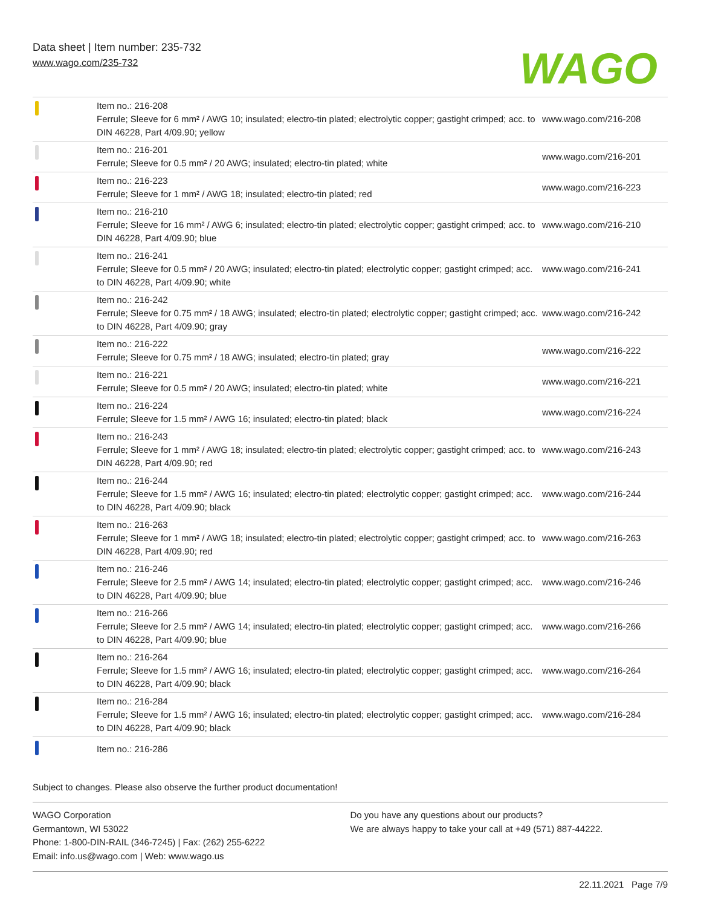Data sheet | Item number: 235-732
www.wago.com/235-732
WAGO
| | Item no.: 216-208 Ferrule; Sleeve for 6 mm² / AWG 10; insulated; electro-tin plated; electrolytic copper; gastight crimped; acc. to DIN 46228, Part 4/09.90; yellow | www.wago.com/216-208 |
| | Item no.: 216-201 Ferrule; Sleeve for 0.5 mm² / 20 AWG; insulated; electro-tin plated; white | www.wago.com/216-201 |
| | Item no.: 216-223 Ferrule; Sleeve for 1 mm² / AWG 18; insulated; electro-tin plated; red | www.wago.com/216-223 |
| | Item no.: 216-210 Ferrule; Sleeve for 16 mm² / AWG 6; insulated; electro-tin plated; electrolytic copper; gastight crimped; acc. to DIN 46228, Part 4/09.90; blue | www.wago.com/216-210 |
| | Item no.: 216-241 Ferrule; Sleeve for 0.5 mm² / 20 AWG; insulated; electro-tin plated; electrolytic copper; gastight crimped; acc. to DIN 46228, Part 4/09.90; white | www.wago.com/216-241 |
| | Item no.: 216-242 Ferrule; Sleeve for 0.75 mm² / 18 AWG; insulated; electro-tin plated; electrolytic copper; gastight crimped; acc. to DIN 46228, Part 4/09.90; gray | www.wago.com/216-242 |
| | Item no.: 216-222 Ferrule; Sleeve for 0.75 mm² / 18 AWG; insulated; electro-tin plated; gray | www.wago.com/216-222 |
| | Item no.: 216-221 Ferrule; Sleeve for 0.5 mm² / 20 AWG; insulated; electro-tin plated; white | www.wago.com/216-221 |
| | Item no.: 216-224 Ferrule; Sleeve for 1.5 mm² / AWG 16; insulated; electro-tin plated; black | www.wago.com/216-224 |
| | Item no.: 216-243 Ferrule; Sleeve for 1 mm² / AWG 18; insulated; electro-tin plated; electrolytic copper; gastight crimped; acc. to DIN 46228, Part 4/09.90; red | www.wago.com/216-243 |
| | Item no.: 216-244 Ferrule; Sleeve for 1.5 mm² / AWG 16; insulated; electro-tin plated; electrolytic copper; gastight crimped; acc. to DIN 46228, Part 4/09.90; black | www.wago.com/216-244 |
| | Item no.: 216-263 Ferrule; Sleeve for 1 mm² / AWG 18; insulated; electro-tin plated; electrolytic copper; gastight crimped; acc. to DIN 46228, Part 4/09.90; red | www.wago.com/216-263 |
| | Item no.: 216-246 Ferrule; Sleeve for 2.5 mm² / AWG 14; insulated; electro-tin plated; electrolytic copper; gastight crimped; acc. to DIN 46228, Part 4/09.90; blue | www.wago.com/216-246 |
| | Item no.: 216-266 Ferrule; Sleeve for 2.5 mm² / AWG 14; insulated; electro-tin plated; electrolytic copper; gastight crimped; acc. to DIN 46228, Part 4/09.90; blue | www.wago.com/216-266 |
| | Item no.: 216-264 Ferrule; Sleeve for 1.5 mm² / AWG 16; insulated; electro-tin plated; electrolytic copper; gastight crimped; acc. to DIN 46228, Part 4/09.90; black | www.wago.com/216-264 |
| | Item no.: 216-284 Ferrule; Sleeve for 1.5 mm² / AWG 16; insulated; electro-tin plated; electrolytic copper; gastight crimped; acc. to DIN 46228, Part 4/09.90; black | www.wago.com/216-284 |
| | Item no.: 216-286 | |
Subject to changes. Please also observe the further product documentation!
WAGO Corporation
Germantown, WI 53022
Phone: 1-800-DIN-RAIL (346-7245) | Fax: (262) 255-6222
Email: info.us@wago.com | Web: www.wago.us
Do you have any questions about our products?
We are always happy to take your call at +49 (571) 887-44222.
22.11.2021 Page 7/9